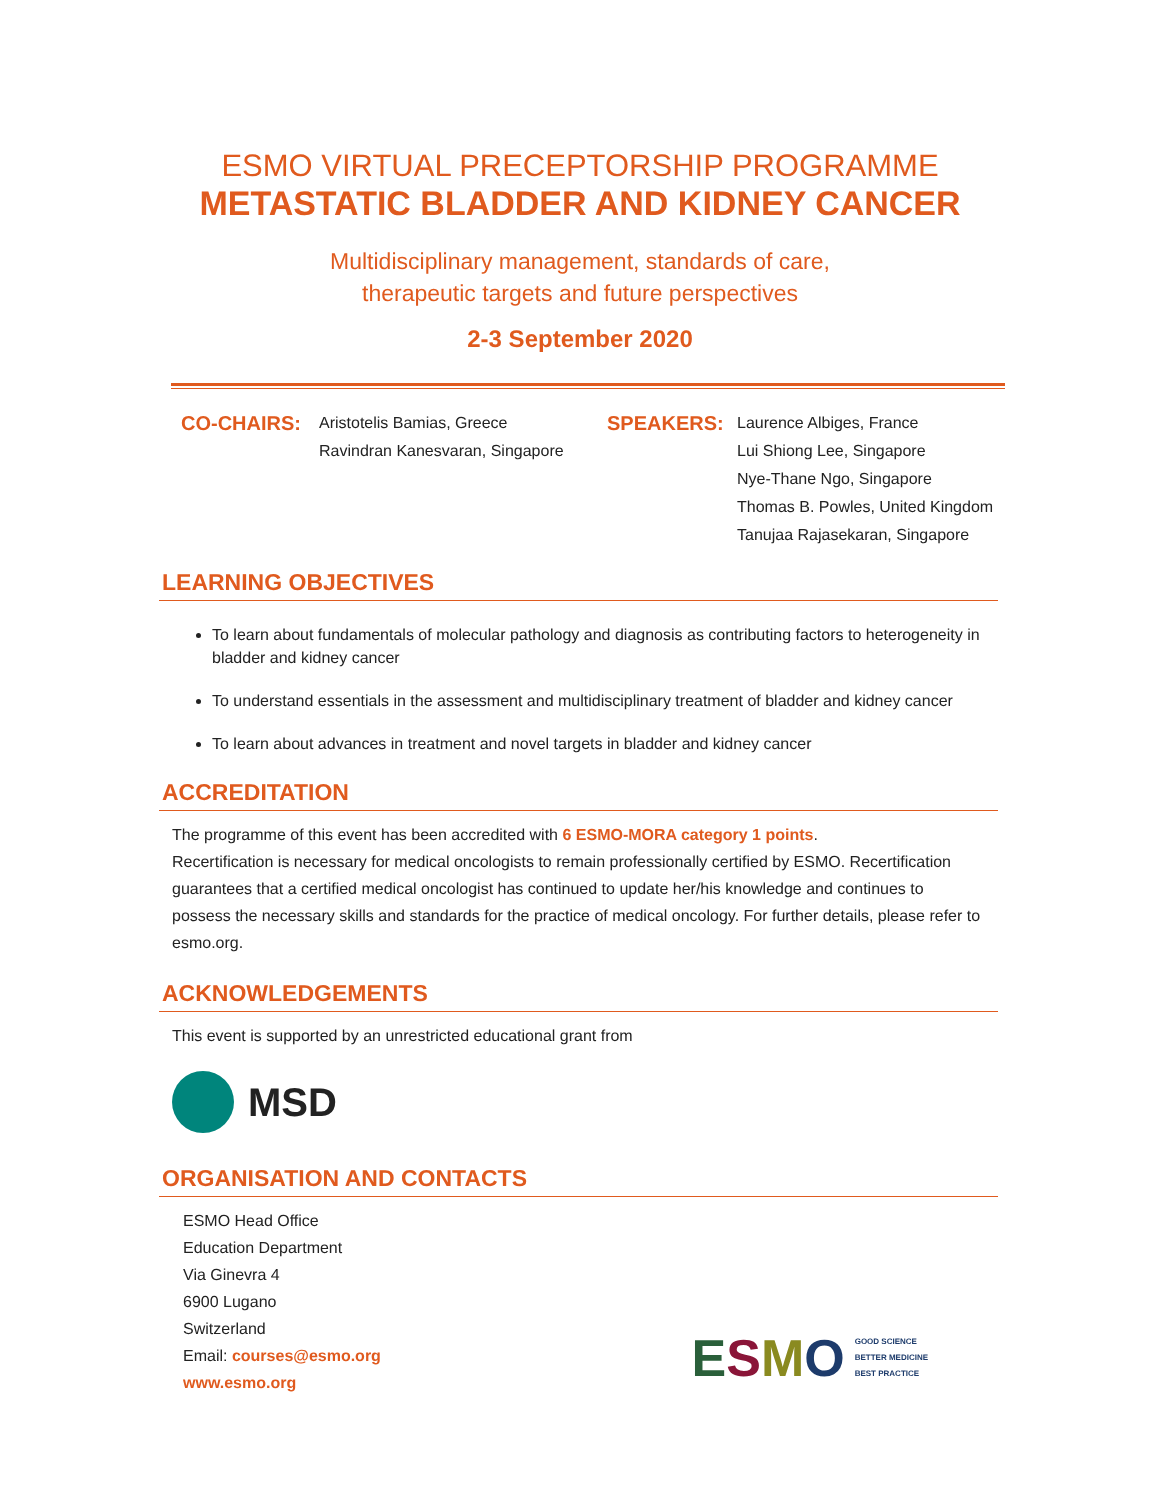ESMO VIRTUAL PRECEPTORSHIP PROGRAMME
METASTATIC BLADDER AND KIDNEY CANCER
Multidisciplinary management, standards of care,
therapeutic targets and future perspectives
2-3 September 2020
CO-CHAIRS:
Aristotelis Bamias, Greece
Ravindran Kanesvaran, Singapore
SPEAKERS:
Laurence Albiges, France
Lui Shiong Lee, Singapore
Nye-Thane Ngo, Singapore
Thomas B. Powles, United Kingdom
Tanujaa Rajasekaran, Singapore
LEARNING OBJECTIVES
To learn about fundamentals of molecular pathology and diagnosis as contributing factors to heterogeneity in bladder and kidney cancer
To understand essentials in the assessment and multidisciplinary treatment of bladder and kidney cancer
To learn about advances in treatment and novel targets in bladder and kidney cancer
ACCREDITATION
The programme of this event has been accredited with 6 ESMO-MORA category 1 points.
Recertification is necessary for medical oncologists to remain professionally certified by ESMO. Recertification guarantees that a certified medical oncologist has continued to update her/his knowledge and continues to possess the necessary skills and standards for the practice of medical oncology. For further details, please refer to esmo.org.
ACKNOWLEDGEMENTS
This event is supported by an unrestricted educational grant from
MSD
ORGANISATION AND CONTACTS
ESMO Head Office
Education Department
Via Ginevra 4
6900 Lugano
Switzerland
Email: courses@esmo.org
www.esmo.org
ESMO GOOD SCIENCE
BETTER MEDICINE
BEST PRACTICE